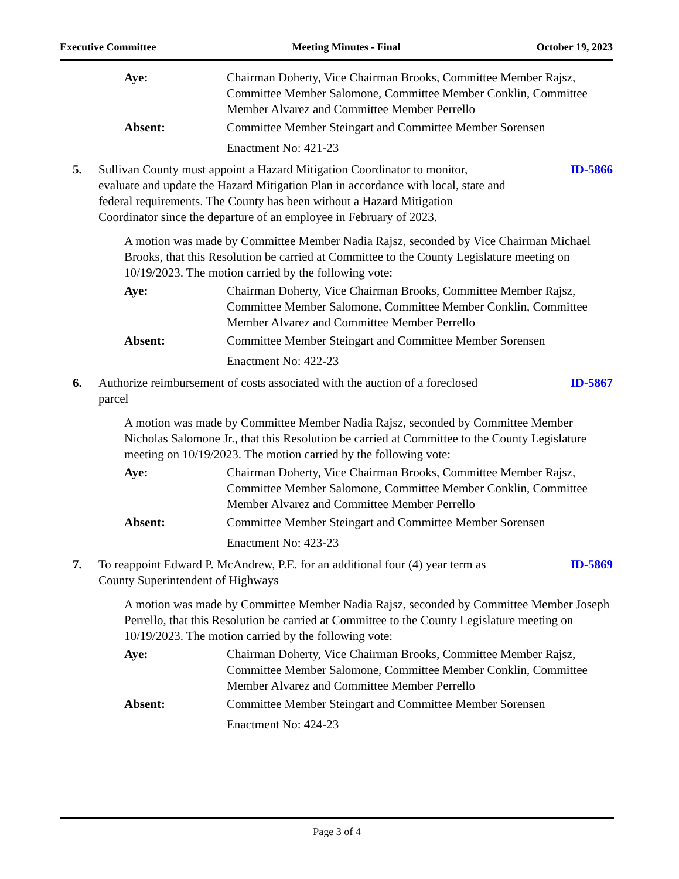Executive Committee Meeting Minutes - Final October 19, 2023
Aye: Chairman Doherty, Vice Chairman Brooks, Committee Member Rajsz, Committee Member Salomone, Committee Member Conklin, Committee Member Alvarez and Committee Member Perrello
Absent: Committee Member Steingart and Committee Member Sorensen
Enactment No: 421-23
5. Sullivan County must appoint a Hazard Mitigation Coordinator to monitor, evaluate and update the Hazard Mitigation Plan in accordance with local, state and federal requirements. The County has been without a Hazard Mitigation Coordinator since the departure of an employee in February of 2023.
ID-5866
A motion was made by Committee Member Nadia Rajsz, seconded by Vice Chairman Michael Brooks, that this Resolution be carried at Committee to the County Legislature meeting on 10/19/2023. The motion carried by the following vote:
Aye: Chairman Doherty, Vice Chairman Brooks, Committee Member Rajsz, Committee Member Salomone, Committee Member Conklin, Committee Member Alvarez and Committee Member Perrello
Absent: Committee Member Steingart and Committee Member Sorensen
Enactment No: 422-23
6. Authorize reimbursement of costs associated with the auction of a foreclosed parcel
ID-5867
A motion was made by Committee Member Nadia Rajsz, seconded by Committee Member Nicholas Salomone Jr., that this Resolution be carried at Committee to the County Legislature meeting on 10/19/2023. The motion carried by the following vote:
Aye: Chairman Doherty, Vice Chairman Brooks, Committee Member Rajsz, Committee Member Salomone, Committee Member Conklin, Committee Member Alvarez and Committee Member Perrello
Absent: Committee Member Steingart and Committee Member Sorensen
Enactment No: 423-23
7. To reappoint Edward P. McAndrew, P.E. for an additional four (4) year term as County Superintendent of Highways
ID-5869
A motion was made by Committee Member Nadia Rajsz, seconded by Committee Member Joseph Perrello, that this Resolution be carried at Committee to the County Legislature meeting on 10/19/2023. The motion carried by the following vote:
Aye: Chairman Doherty, Vice Chairman Brooks, Committee Member Rajsz, Committee Member Salomone, Committee Member Conklin, Committee Member Alvarez and Committee Member Perrello
Absent: Committee Member Steingart and Committee Member Sorensen
Enactment No: 424-23
Page 3 of 4